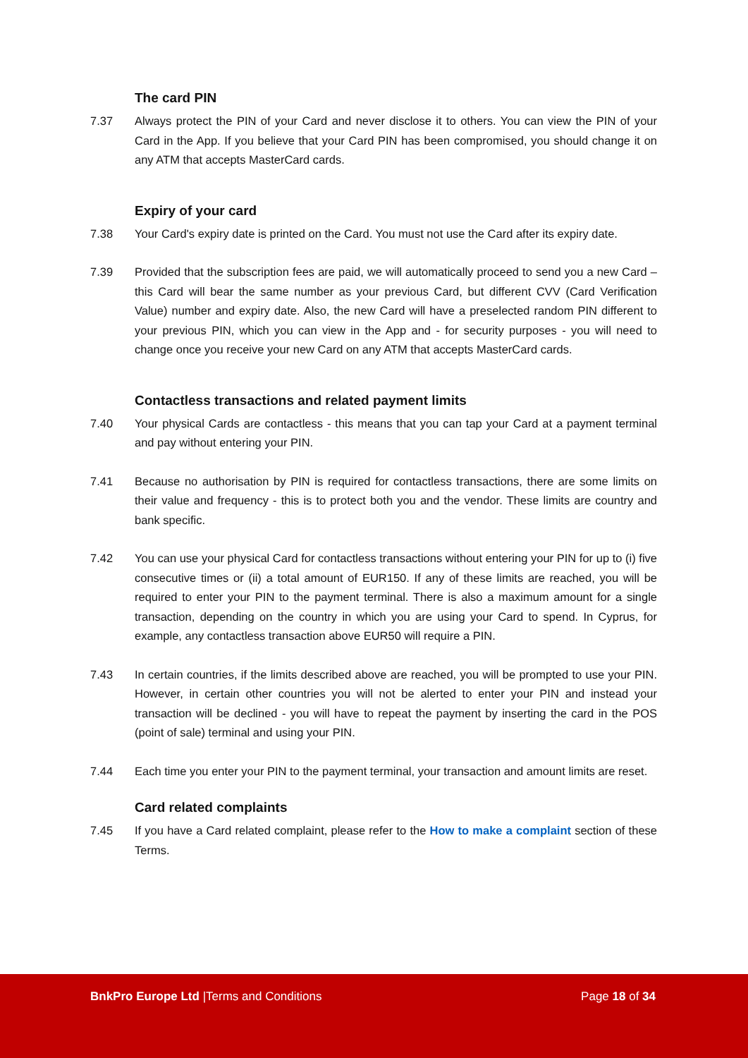The card PIN
7.37 Always protect the PIN of your Card and never disclose it to others. You can view the PIN of your Card in the App. If you believe that your Card PIN has been compromised, you should change it on any ATM that accepts MasterCard cards.
Expiry of your card
7.38 Your Card's expiry date is printed on the Card. You must not use the Card after its expiry date.
7.39 Provided that the subscription fees are paid, we will automatically proceed to send you a new Card – this Card will bear the same number as your previous Card, but different CVV (Card Verification Value) number and expiry date. Also, the new Card will have a preselected random PIN different to your previous PIN, which you can view in the App and - for security purposes - you will need to change once you receive your new Card on any ATM that accepts MasterCard cards.
Contactless transactions and related payment limits
7.40 Your physical Cards are contactless - this means that you can tap your Card at a payment terminal and pay without entering your PIN.
7.41 Because no authorisation by PIN is required for contactless transactions, there are some limits on their value and frequency - this is to protect both you and the vendor. These limits are country and bank specific.
7.42 You can use your physical Card for contactless transactions without entering your PIN for up to (i) five consecutive times or (ii) a total amount of EUR150. If any of these limits are reached, you will be required to enter your PIN to the payment terminal. There is also a maximum amount for a single transaction, depending on the country in which you are using your Card to spend. In Cyprus, for example, any contactless transaction above EUR50 will require a PIN.
7.43 In certain countries, if the limits described above are reached, you will be prompted to use your PIN. However, in certain other countries you will not be alerted to enter your PIN and instead your transaction will be declined - you will have to repeat the payment by inserting the card in the POS (point of sale) terminal and using your PIN.
7.44 Each time you enter your PIN to the payment terminal, your transaction and amount limits are reset.
Card related complaints
7.45 If you have a Card related complaint, please refer to the How to make a complaint section of these Terms.
BnkPro Europe Ltd |Terms and Conditions
Page 18 of 34